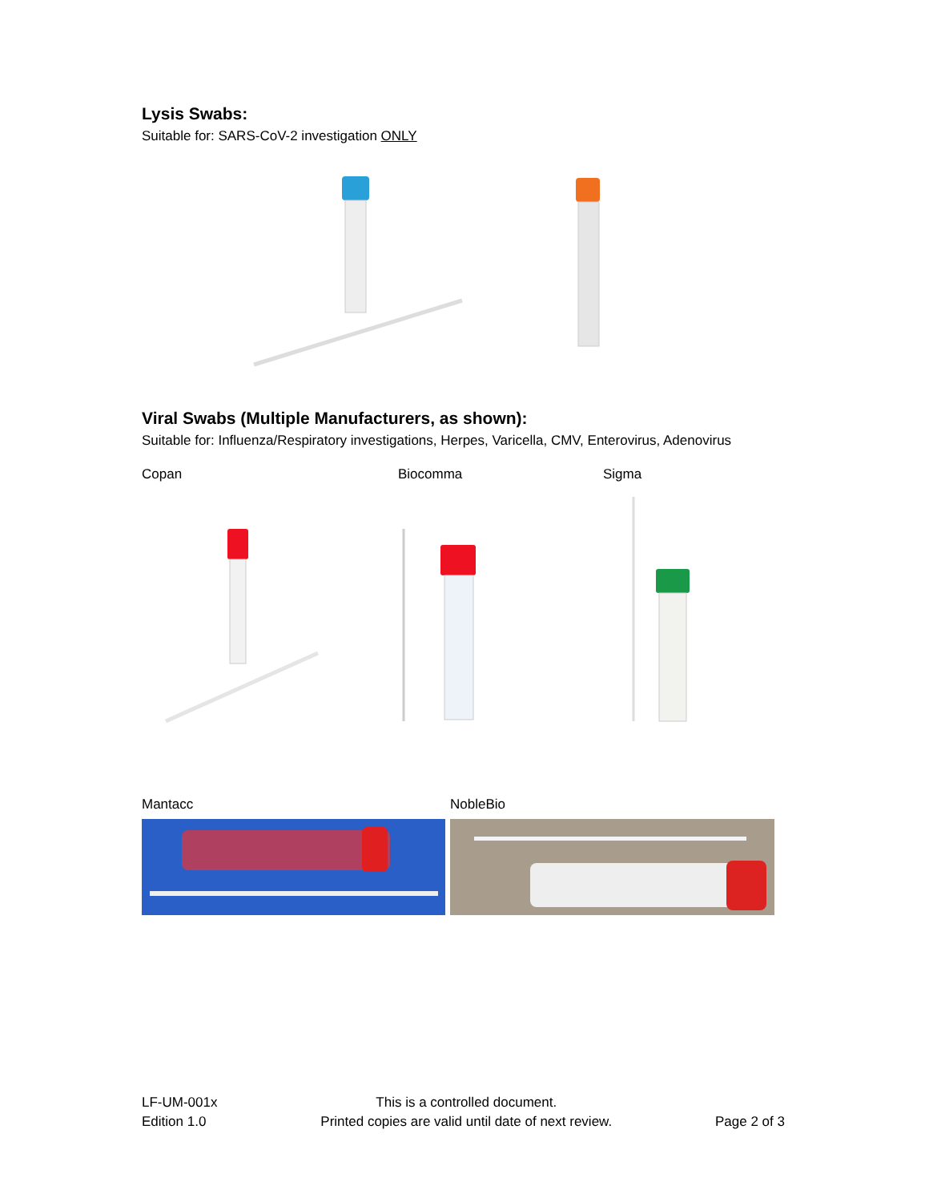Lysis Swabs:
Suitable for: SARS-CoV-2 investigation ONLY
Viral Swabs (Multiple Manufacturers, as shown):
Suitable for: Influenza/Respiratory investigations, Herpes, Varicella, CMV, Enterovirus, Adenovirus
Copan Biocomma Sigma
Mantacc NobleBio
LF-UM-001x
Edition 1.0
This is a controlled document.
Printed copies are valid until date of next review.
Page 2 of 3